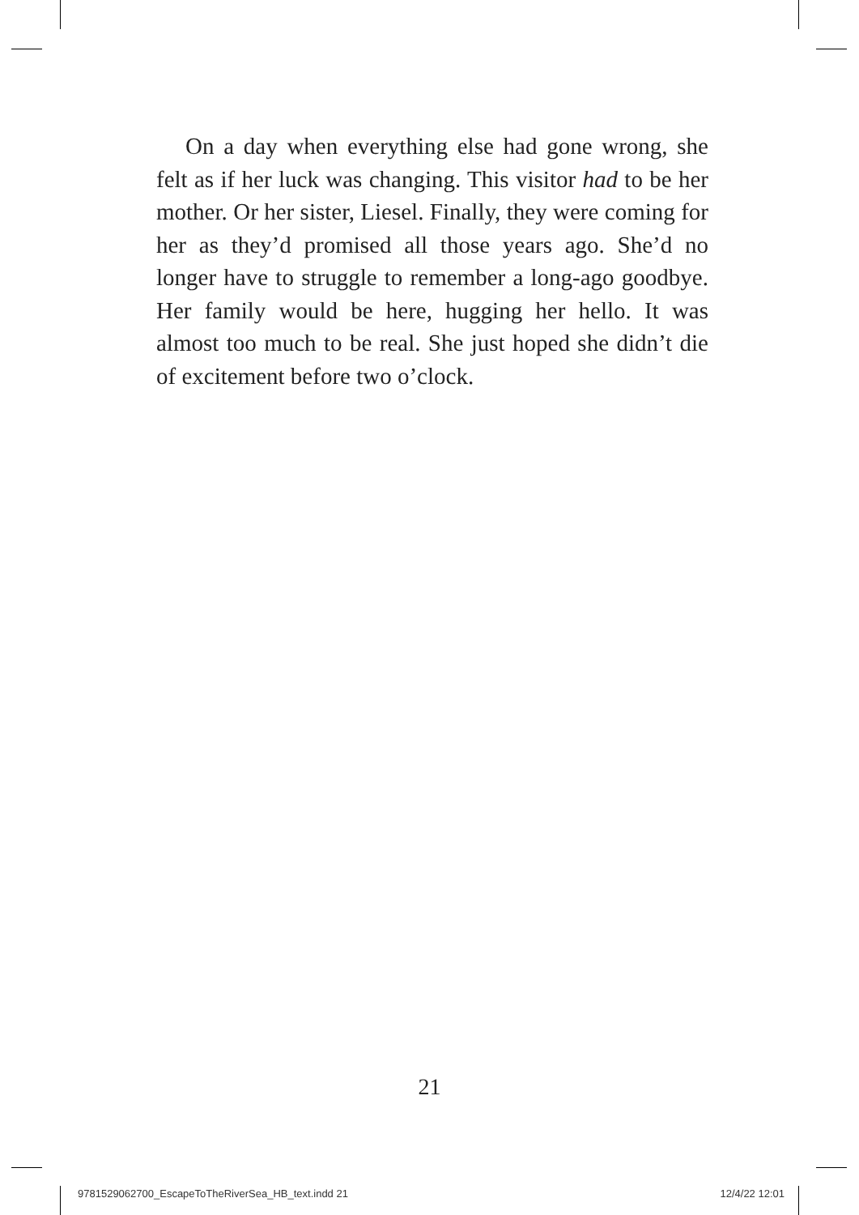On a day when everything else had gone wrong, she felt as if her luck was changing. This visitor had to be her mother. Or her sister, Liesel. Finally, they were coming for her as they’d promised all those years ago. She’d no longer have to struggle to remember a long-ago goodbye. Her family would be here, hugging her hello. It was almost too much to be real. She just hoped she didn’t die of excitement before two o’clock.
21
9781529062700_EscapeToTheRiverSea_HB_text.indd 21 12/4/22 12:01